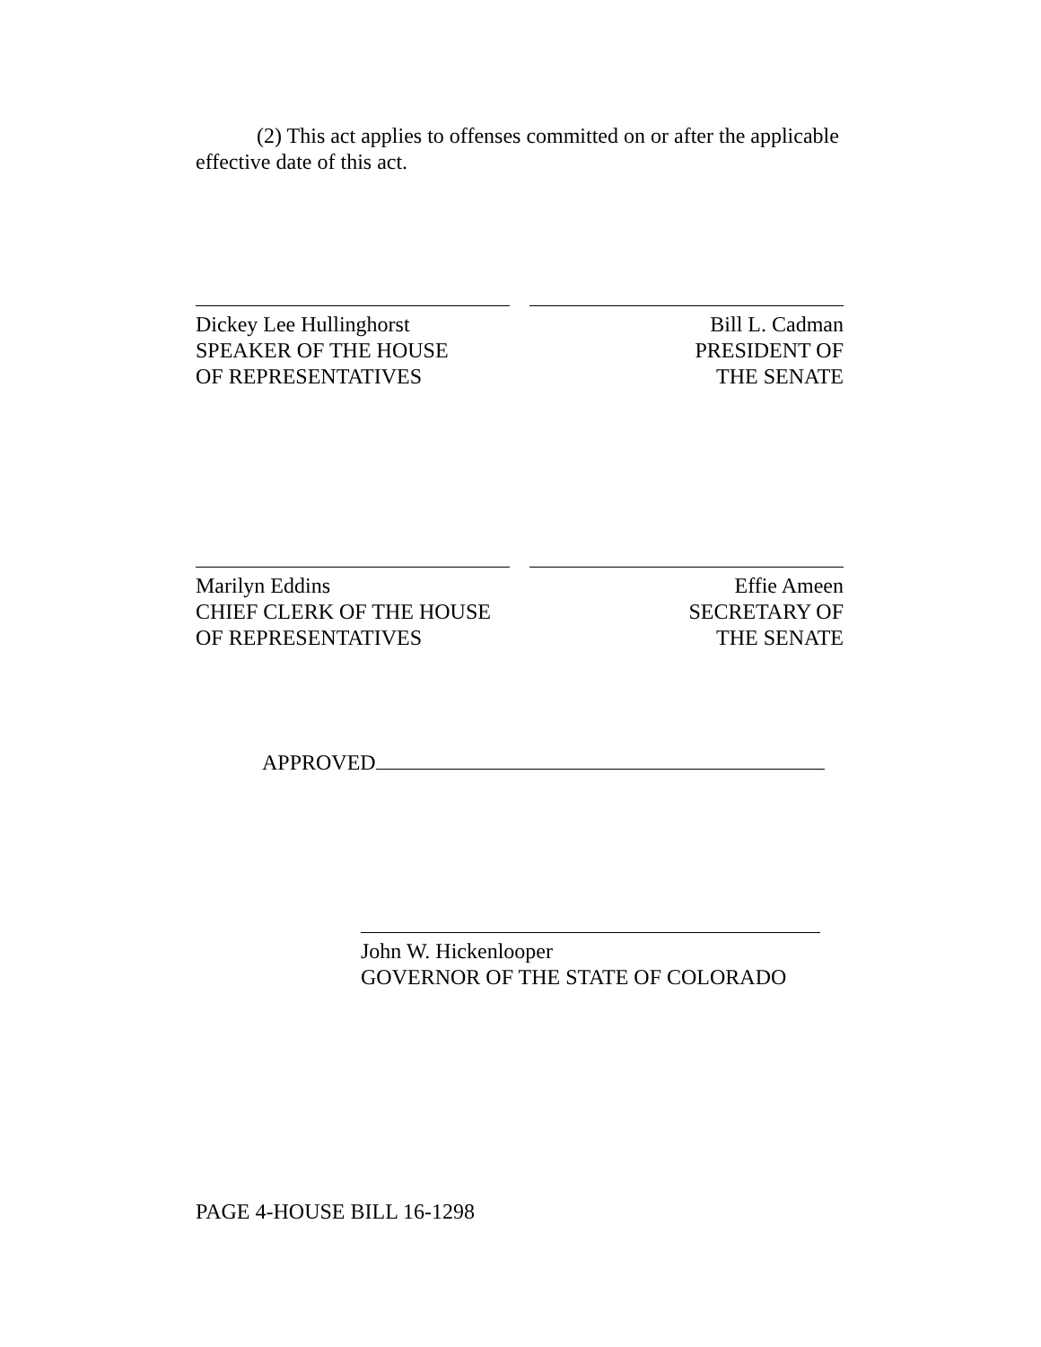(2) This act applies to offenses committed on or after the applicable effective date of this act.
Dickey Lee Hullinghorst
SPEAKER OF THE HOUSE
OF REPRESENTATIVES
Bill L. Cadman
PRESIDENT OF
THE SENATE
Marilyn Eddins
CHIEF CLERK OF THE HOUSE
OF REPRESENTATIVES
Effie Ameen
SECRETARY OF
THE SENATE
APPROVED
John W. Hickenlooper
GOVERNOR OF THE STATE OF COLORADO
PAGE 4-HOUSE BILL 16-1298